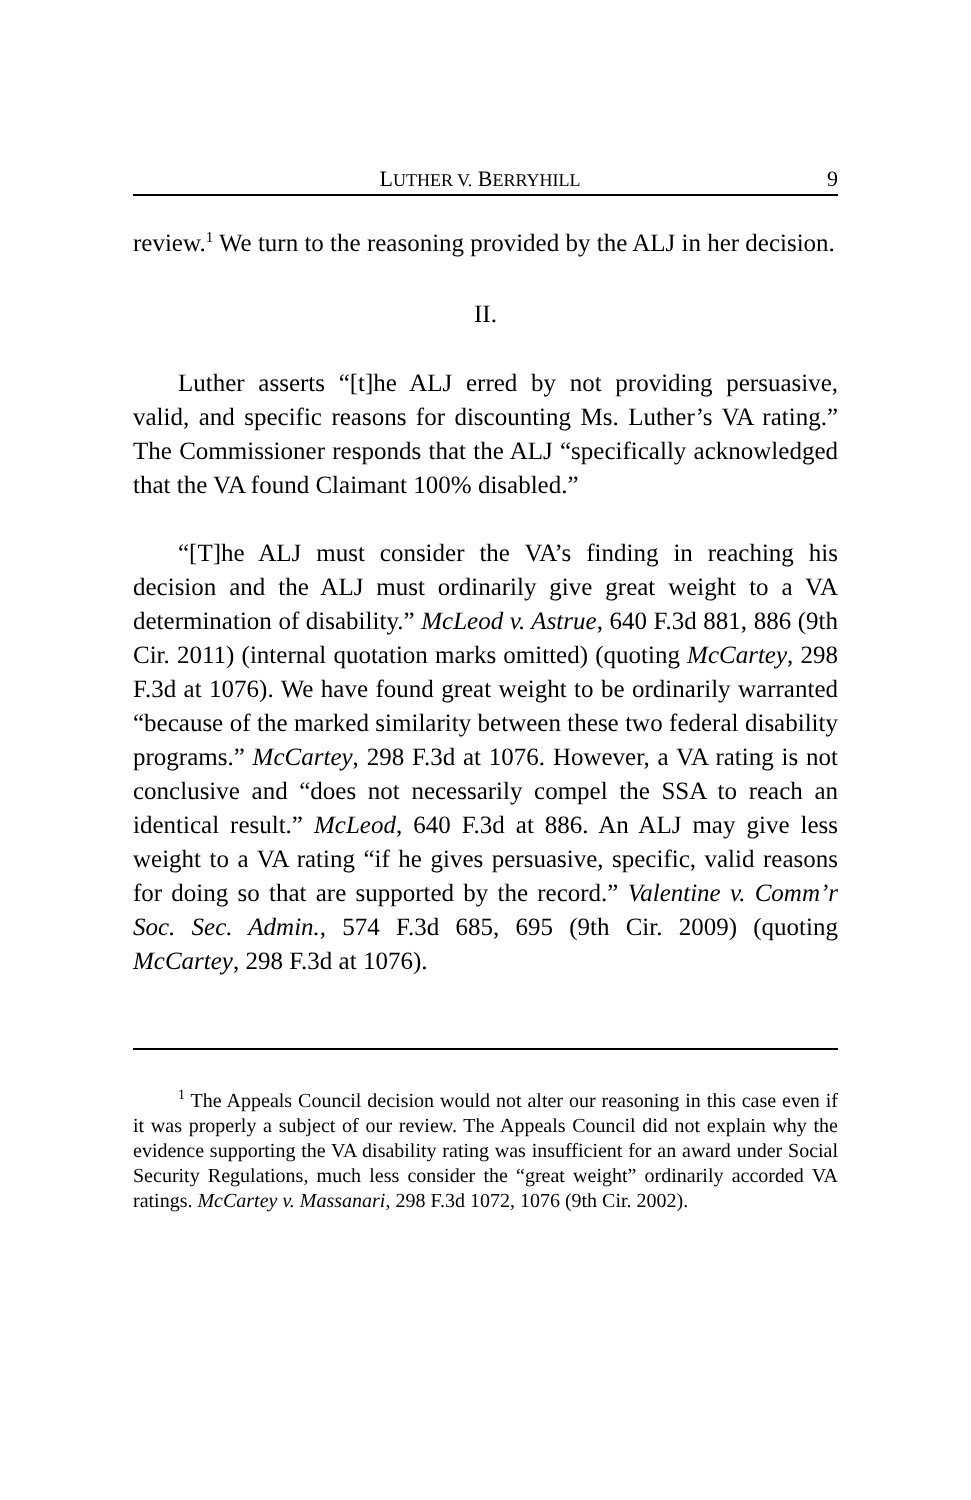LUTHER V. BERRYHILL 9
review.<sup>1</sup> We turn to the reasoning provided by the ALJ in her decision.
II.
Luther asserts “[t]he ALJ erred by not providing persuasive, valid, and specific reasons for discounting Ms. Luther’s VA rating.” The Commissioner responds that the ALJ “specifically acknowledged that the VA found Claimant 100% disabled.”
“[T]he ALJ must consider the VA’s finding in reaching his decision and the ALJ must ordinarily give great weight to a VA determination of disability.” McLeod v. Astrue, 640 F.3d 881, 886 (9th Cir. 2011) (internal quotation marks omitted) (quoting McCartey, 298 F.3d at 1076). We have found great weight to be ordinarily warranted “because of the marked similarity between these two federal disability programs.” McCartey, 298 F.3d at 1076. However, a VA rating is not conclusive and “does not necessarily compel the SSA to reach an identical result.” McLeod, 640 F.3d at 886. An ALJ may give less weight to a VA rating “if he gives persuasive, specific, valid reasons for doing so that are supported by the record.” Valentine v. Comm’r Soc. Sec. Admin., 574 F.3d 685, 695 (9th Cir. 2009) (quoting McCartey, 298 F.3d at 1076).
<sup>1</sup> The Appeals Council decision would not alter our reasoning in this case even if it was properly a subject of our review. The Appeals Council did not explain why the evidence supporting the VA disability rating was insufficient for an award under Social Security Regulations, much less consider the “great weight” ordinarily accorded VA ratings. McCartey v. Massanari, 298 F.3d 1072, 1076 (9th Cir. 2002).